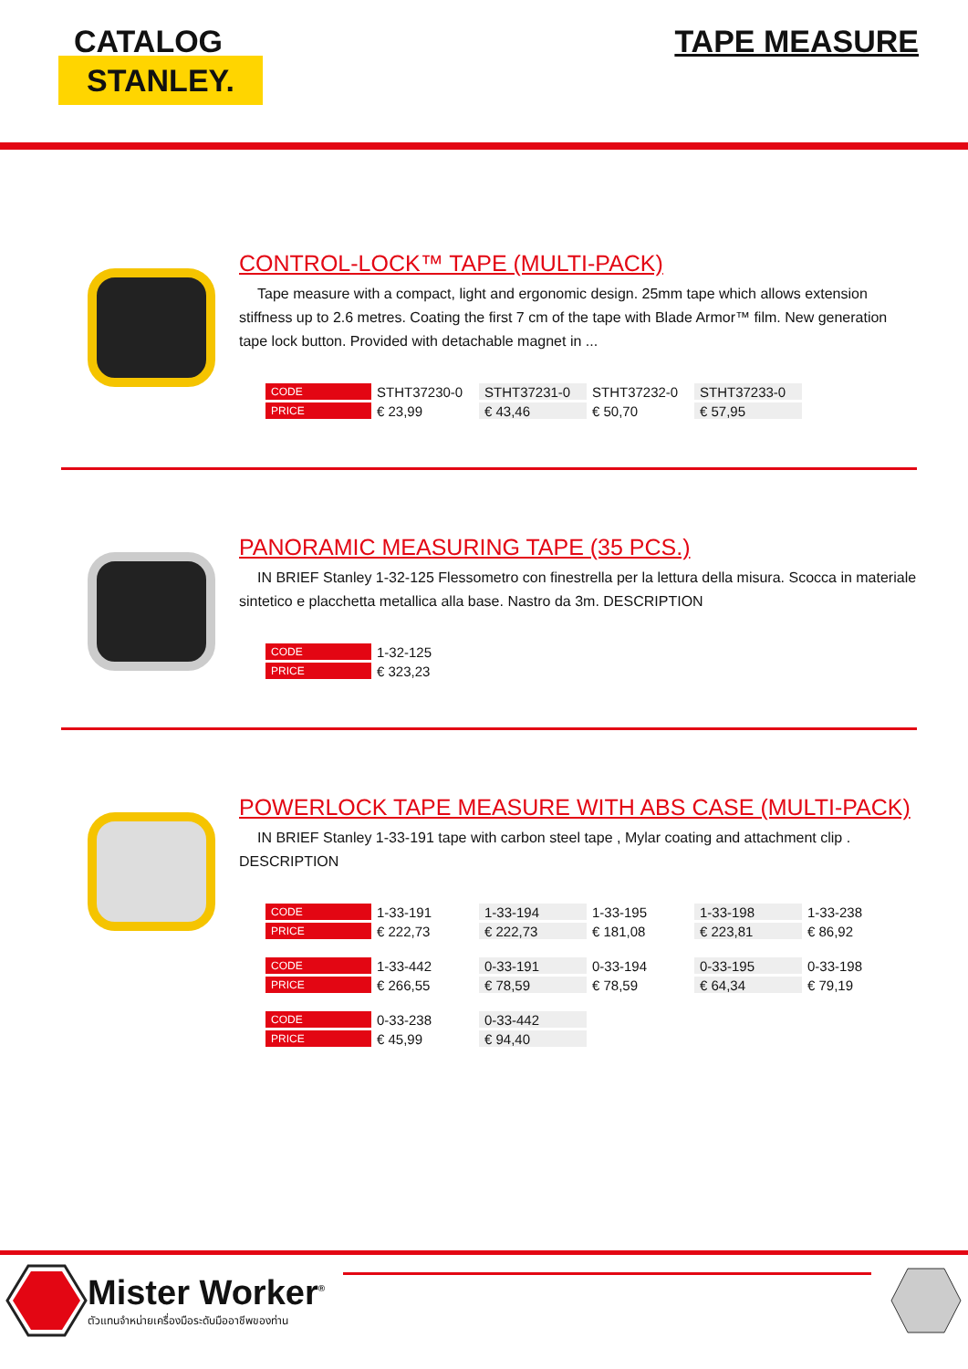CATALOG
STANLEY.
TAPE MEASURE
CONTROL-LOCK™ TAPE (MULTI-PACK)
Tape measure with a compact, light and ergonomic design. 25mm tape which allows extension stiffness up to 2.6 metres. Coating the first 7 cm of the tape with Blade Armor™ film. New generation tape lock button. Provided with detachable magnet in ...
| CODE | STHT37230-0 | STHT37231-0 | STHT37232-0 | STHT37233-0 |
| PRICE | € 23,99 | € 43,46 | € 50,70 | € 57,95 |
PANORAMIC MEASURING TAPE (35 PCS.)
IN BRIEF Stanley 1-32-125 Flessometro con finestrella per la lettura della misura. Scocca in materiale sintetico e placchetta metallica alla base. Nastro da 3m. DESCRIPTION
| CODE | 1-32-125 |
| PRICE | € 323,23 |
POWERLOCK TAPE MEASURE WITH ABS CASE (MULTI-PACK)
IN BRIEF Stanley 1-33-191 tape with carbon steel tape , Mylar coating and attachment clip . DESCRIPTION
| CODE | 1-33-191 | 1-33-194 | 1-33-195 | 1-33-198 | 1-33-238 |
| PRICE | € 222,73 | € 222,73 | € 181,08 | € 223,81 | € 86,92 |
| CODE | 1-33-442 | 0-33-191 | 0-33-194 | 0-33-195 | 0-33-198 |
| PRICE | € 266,55 | € 78,59 | € 78,59 | € 64,34 | € 79,19 |
| CODE | 0-33-238 | 0-33-442 |
| PRICE | € 45,99 | € 94,40 |
Mister Worker<sup>®</sup>
ตัวแทนจำหน่ายเครื่องมือระดับมืออาชีพของท่าน